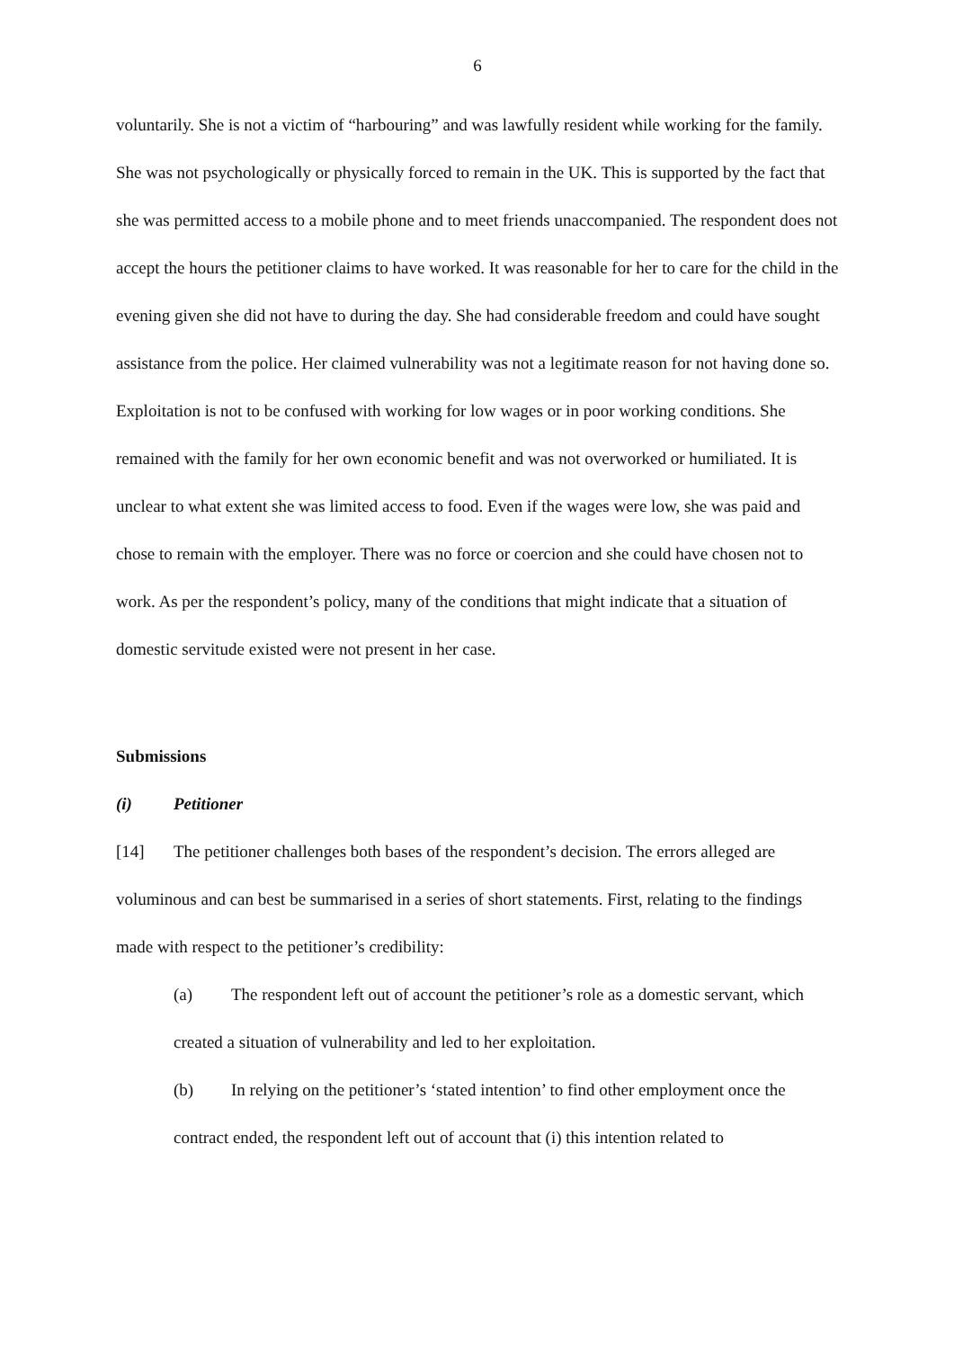6
voluntarily. She is not a victim of “harbouring” and was lawfully resident while working for the family. She was not psychologically or physically forced to remain in the UK. This is supported by the fact that she was permitted access to a mobile phone and to meet friends unaccompanied. The respondent does not accept the hours the petitioner claims to have worked. It was reasonable for her to care for the child in the evening given she did not have to during the day. She had considerable freedom and could have sought assistance from the police. Her claimed vulnerability was not a legitimate reason for not having done so. Exploitation is not to be confused with working for low wages or in poor working conditions. She remained with the family for her own economic benefit and was not overworked or humiliated. It is unclear to what extent she was limited access to food. Even if the wages were low, she was paid and chose to remain with the employer. There was no force or coercion and she could have chosen not to work. As per the respondent’s policy, many of the conditions that might indicate that a situation of domestic servitude existed were not present in her case.
Submissions
(i) Petitioner
[14] The petitioner challenges both bases of the respondent’s decision. The errors alleged are voluminous and can best be summarised in a series of short statements. First, relating to the findings made with respect to the petitioner’s credibility:
(a) The respondent left out of account the petitioner’s role as a domestic servant, which created a situation of vulnerability and led to her exploitation.
(b) In relying on the petitioner’s ‘stated intention’ to find other employment once the contract ended, the respondent left out of account that (i) this intention related to